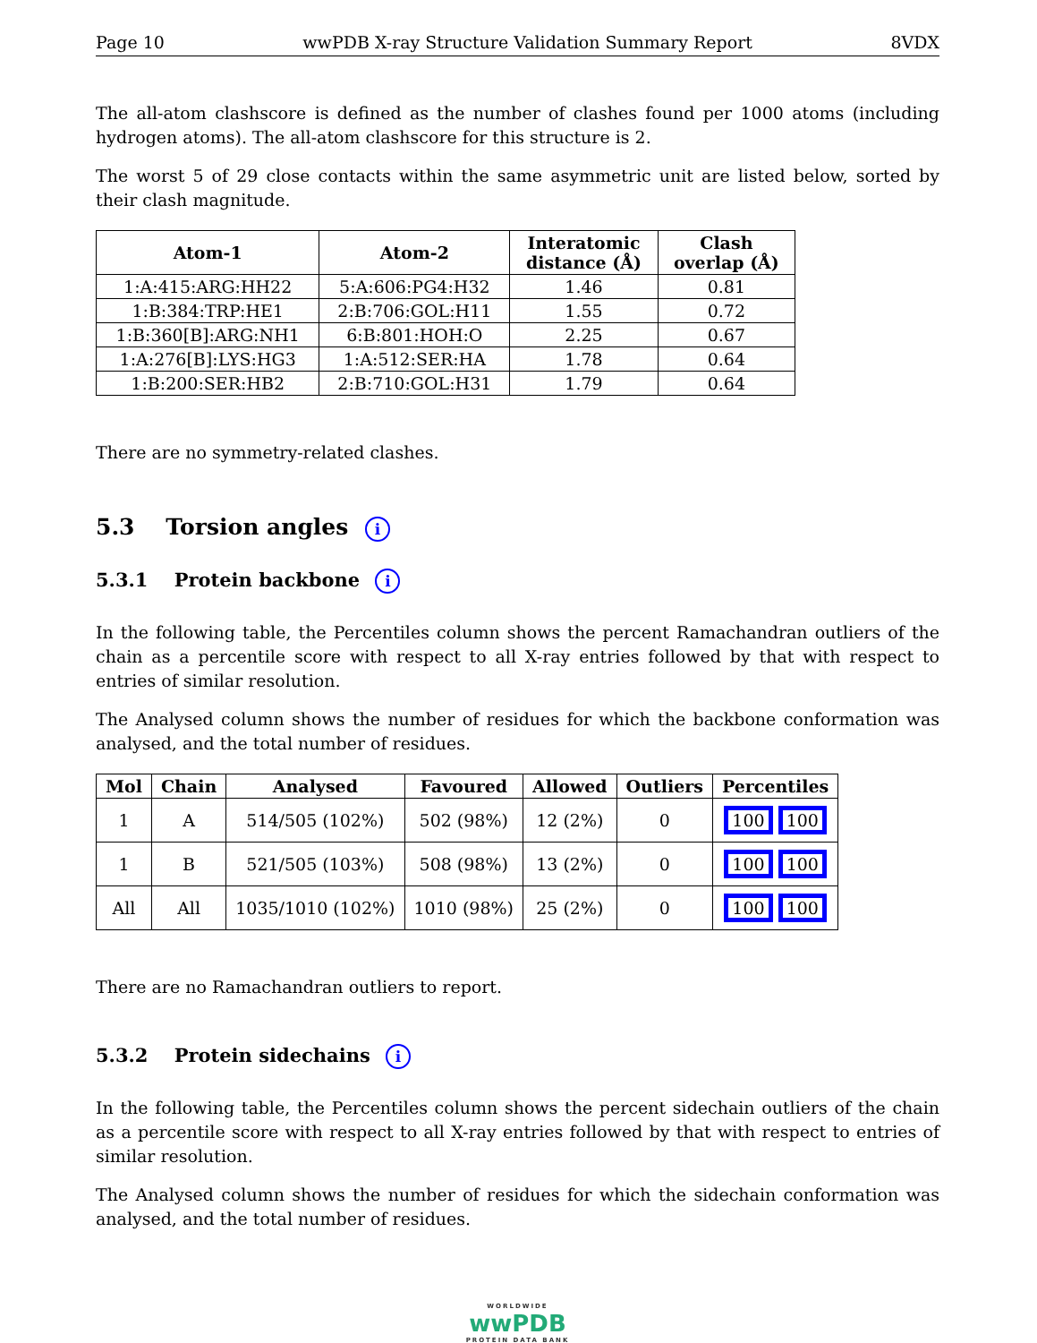Page 10 wwPDB X-ray Structure Validation Summary Report 8VDX
The all-atom clashscore is defined as the number of clashes found per 1000 atoms (including hydrogen atoms). The all-atom clashscore for this structure is 2.
The worst 5 of 29 close contacts within the same asymmetric unit are listed below, sorted by their clash magnitude.
| Atom-1 | Atom-2 | Interatomic distance (Å) | Clash overlap (Å) |
| --- | --- | --- | --- |
| 1:A:415:ARG:HH22 | 5:A:606:PG4:H32 | 1.46 | 0.81 |
| 1:B:384:TRP:HE1 | 2:B:706:GOL:H11 | 1.55 | 0.72 |
| 1:B:360[B]:ARG:NH1 | 6:B:801:HOH:O | 2.25 | 0.67 |
| 1:A:276[B]:LYS:HG3 | 1:A:512:SER:HA | 1.78 | 0.64 |
| 1:B:200:SER:HB2 | 2:B:710:GOL:H31 | 1.79 | 0.64 |
There are no symmetry-related clashes.
5.3 Torsion angles i
5.3.1 Protein backbone i
In the following table, the Percentiles column shows the percent Ramachandran outliers of the chain as a percentile score with respect to all X-ray entries followed by that with respect to entries of similar resolution.
The Analysed column shows the number of residues for which the backbone conformation was analysed, and the total number of residues.
| Mol | Chain | Analysed | Favoured | Allowed | Outliers | Percentiles |
| --- | --- | --- | --- | --- | --- | --- |
| 1 | A | 514/505 (102%) | 502 (98%) | 12 (2%) | 0 | 100 100 |
| 1 | B | 521/505 (103%) | 508 (98%) | 13 (2%) | 0 | 100 100 |
| All | All | 1035/1010 (102%) | 1010 (98%) | 25 (2%) | 0 | 100 100 |
There are no Ramachandran outliers to report.
5.3.2 Protein sidechains i
In the following table, the Percentiles column shows the percent sidechain outliers of the chain as a percentile score with respect to all X-ray entries followed by that with respect to entries of similar resolution.
The Analysed column shows the number of residues for which the sidechain conformation was analysed, and the total number of residues.
WORLDWIDE
wwPDB
PROTEIN DATA BANK